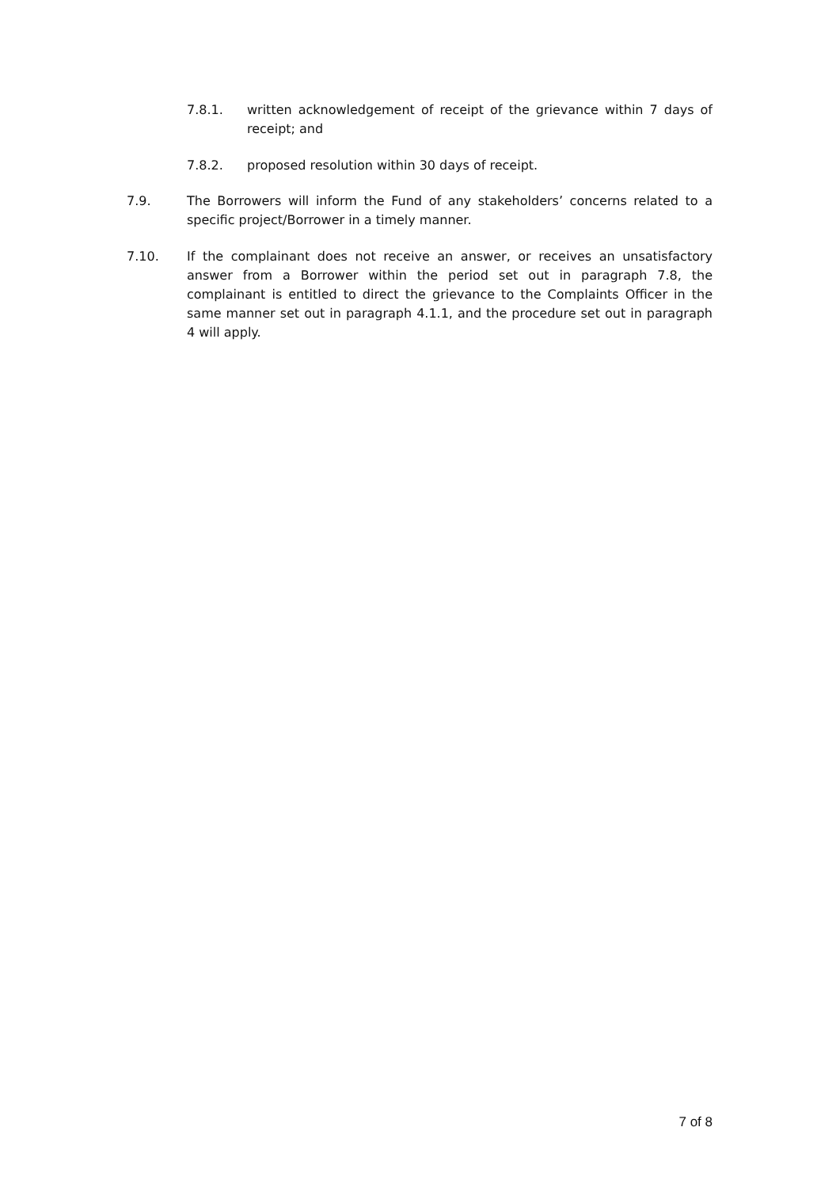7.8.1. written acknowledgement of receipt of the grievance within 7 days of receipt; and
7.8.2. proposed resolution within 30 days of receipt.
7.9. The Borrowers will inform the Fund of any stakeholders’ concerns related to a specific project/Borrower in a timely manner.
7.10. If the complainant does not receive an answer, or receives an unsatisfactory answer from a Borrower within the period set out in paragraph 7.8, the complainant is entitled to direct the grievance to the Complaints Officer in the same manner set out in paragraph 4.1.1, and the procedure set out in paragraph 4 will apply.
7 of 8